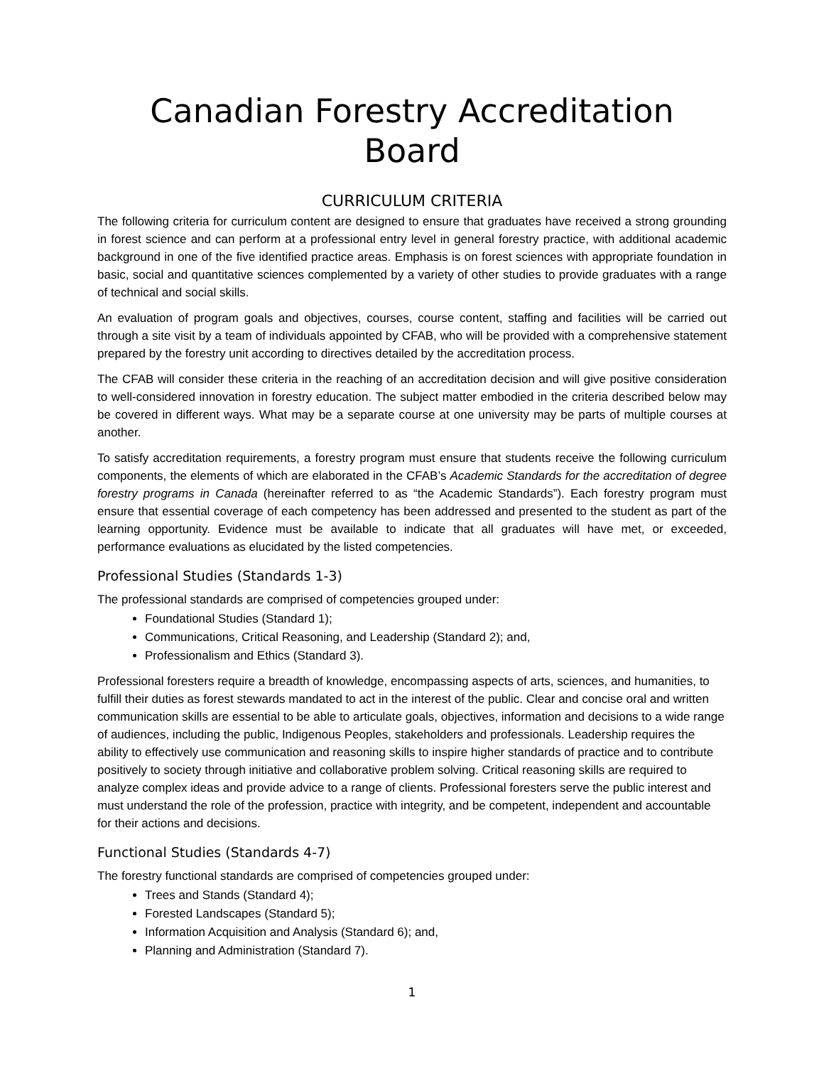Canadian Forestry Accreditation Board
CURRICULUM CRITERIA
The following criteria for curriculum content are designed to ensure that graduates have received a strong grounding in forest science and can perform at a professional entry level in general forestry practice, with additional academic background in one of the five identified practice areas. Emphasis is on forest sciences with appropriate foundation in basic, social and quantitative sciences complemented by a variety of other studies to provide graduates with a range of technical and social skills.
An evaluation of program goals and objectives, courses, course content, staffing and facilities will be carried out through a site visit by a team of individuals appointed by CFAB, who will be provided with a comprehensive statement prepared by the forestry unit according to directives detailed by the accreditation process.
The CFAB will consider these criteria in the reaching of an accreditation decision and will give positive consideration to well-considered innovation in forestry education. The subject matter embodied in the criteria described below may be covered in different ways. What may be a separate course at one university may be parts of multiple courses at another.
To satisfy accreditation requirements, a forestry program must ensure that students receive the following curriculum components, the elements of which are elaborated in the CFAB’s Academic Standards for the accreditation of degree forestry programs in Canada (hereinafter referred to as “the Academic Standards”). Each forestry program must ensure that essential coverage of each competency has been addressed and presented to the student as part of the learning opportunity. Evidence must be available to indicate that all graduates will have met, or exceeded, performance evaluations as elucidated by the listed competencies.
Professional Studies (Standards 1-3)
The professional standards are comprised of competencies grouped under:
Foundational Studies (Standard 1);
Communications, Critical Reasoning, and Leadership (Standard 2); and,
Professionalism and Ethics (Standard 3).
Professional foresters require a breadth of knowledge, encompassing aspects of arts, sciences, and humanities, to fulfill their duties as forest stewards mandated to act in the interest of the public. Clear and concise oral and written communication skills are essential to be able to articulate goals, objectives, information and decisions to a wide range of audiences, including the public, Indigenous Peoples, stakeholders and professionals. Leadership requires the ability to effectively use communication and reasoning skills to inspire higher standards of practice and to contribute positively to society through initiative and collaborative problem solving. Critical reasoning skills are required to analyze complex ideas and provide advice to a range of clients. Professional foresters serve the public interest and must understand the role of the profession, practice with integrity, and be competent, independent and accountable for their actions and decisions.
Functional Studies (Standards 4-7)
The forestry functional standards are comprised of competencies grouped under:
Trees and Stands (Standard 4);
Forested Landscapes (Standard 5);
Information Acquisition and Analysis (Standard 6); and,
Planning and Administration (Standard 7).
1